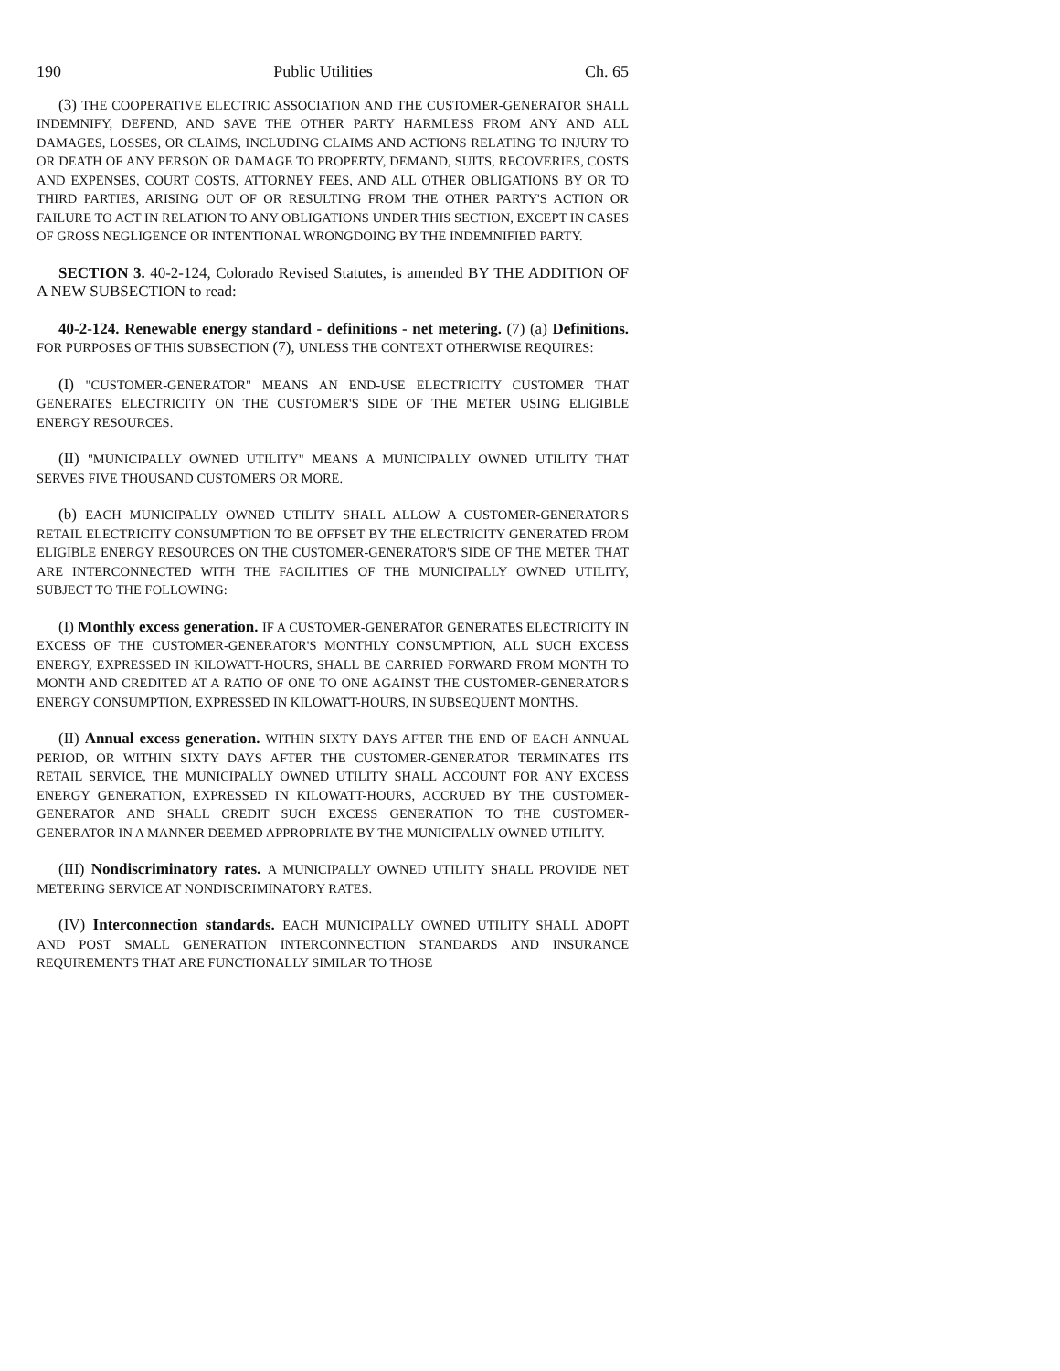190 Public Utilities Ch. 65
(3) THE COOPERATIVE ELECTRIC ASSOCIATION AND THE CUSTOMER-GENERATOR SHALL INDEMNIFY, DEFEND, AND SAVE THE OTHER PARTY HARMLESS FROM ANY AND ALL DAMAGES, LOSSES, OR CLAIMS, INCLUDING CLAIMS AND ACTIONS RELATING TO INJURY TO OR DEATH OF ANY PERSON OR DAMAGE TO PROPERTY, DEMAND, SUITS, RECOVERIES, COSTS AND EXPENSES, COURT COSTS, ATTORNEY FEES, AND ALL OTHER OBLIGATIONS BY OR TO THIRD PARTIES, ARISING OUT OF OR RESULTING FROM THE OTHER PARTY'S ACTION OR FAILURE TO ACT IN RELATION TO ANY OBLIGATIONS UNDER THIS SECTION, EXCEPT IN CASES OF GROSS NEGLIGENCE OR INTENTIONAL WRONGDOING BY THE INDEMNIFIED PARTY.
SECTION 3. 40-2-124, Colorado Revised Statutes, is amended BY THE ADDITION OF A NEW SUBSECTION to read:
40-2-124. Renewable energy standard - definitions - net metering. (7) (a) Definitions. FOR PURPOSES OF THIS SUBSECTION (7), UNLESS THE CONTEXT OTHERWISE REQUIRES:
(I) "CUSTOMER-GENERATOR" MEANS AN END-USE ELECTRICITY CUSTOMER THAT GENERATES ELECTRICITY ON THE CUSTOMER'S SIDE OF THE METER USING ELIGIBLE ENERGY RESOURCES.
(II) "MUNICIPALLY OWNED UTILITY" MEANS A MUNICIPALLY OWNED UTILITY THAT SERVES FIVE THOUSAND CUSTOMERS OR MORE.
(b) EACH MUNICIPALLY OWNED UTILITY SHALL ALLOW A CUSTOMER-GENERATOR'S RETAIL ELECTRICITY CONSUMPTION TO BE OFFSET BY THE ELECTRICITY GENERATED FROM ELIGIBLE ENERGY RESOURCES ON THE CUSTOMER-GENERATOR'S SIDE OF THE METER THAT ARE INTERCONNECTED WITH THE FACILITIES OF THE MUNICIPALLY OWNED UTILITY, SUBJECT TO THE FOLLOWING:
(I) Monthly excess generation. IF A CUSTOMER-GENERATOR GENERATES ELECTRICITY IN EXCESS OF THE CUSTOMER-GENERATOR'S MONTHLY CONSUMPTION, ALL SUCH EXCESS ENERGY, EXPRESSED IN KILOWATT-HOURS, SHALL BE CARRIED FORWARD FROM MONTH TO MONTH AND CREDITED AT A RATIO OF ONE TO ONE AGAINST THE CUSTOMER-GENERATOR'S ENERGY CONSUMPTION, EXPRESSED IN KILOWATT-HOURS, IN SUBSEQUENT MONTHS.
(II) Annual excess generation. WITHIN SIXTY DAYS AFTER THE END OF EACH ANNUAL PERIOD, OR WITHIN SIXTY DAYS AFTER THE CUSTOMER-GENERATOR TERMINATES ITS RETAIL SERVICE, THE MUNICIPALLY OWNED UTILITY SHALL ACCOUNT FOR ANY EXCESS ENERGY GENERATION, EXPRESSED IN KILOWATT-HOURS, ACCRUED BY THE CUSTOMER-GENERATOR AND SHALL CREDIT SUCH EXCESS GENERATION TO THE CUSTOMER-GENERATOR IN A MANNER DEEMED APPROPRIATE BY THE MUNICIPALLY OWNED UTILITY.
(III) Nondiscriminatory rates. A MUNICIPALLY OWNED UTILITY SHALL PROVIDE NET METERING SERVICE AT NONDISCRIMINATORY RATES.
(IV) Interconnection standards. EACH MUNICIPALLY OWNED UTILITY SHALL ADOPT AND POST SMALL GENERATION INTERCONNECTION STANDARDS AND INSURANCE REQUIREMENTS THAT ARE FUNCTIONALLY SIMILAR TO THOSE